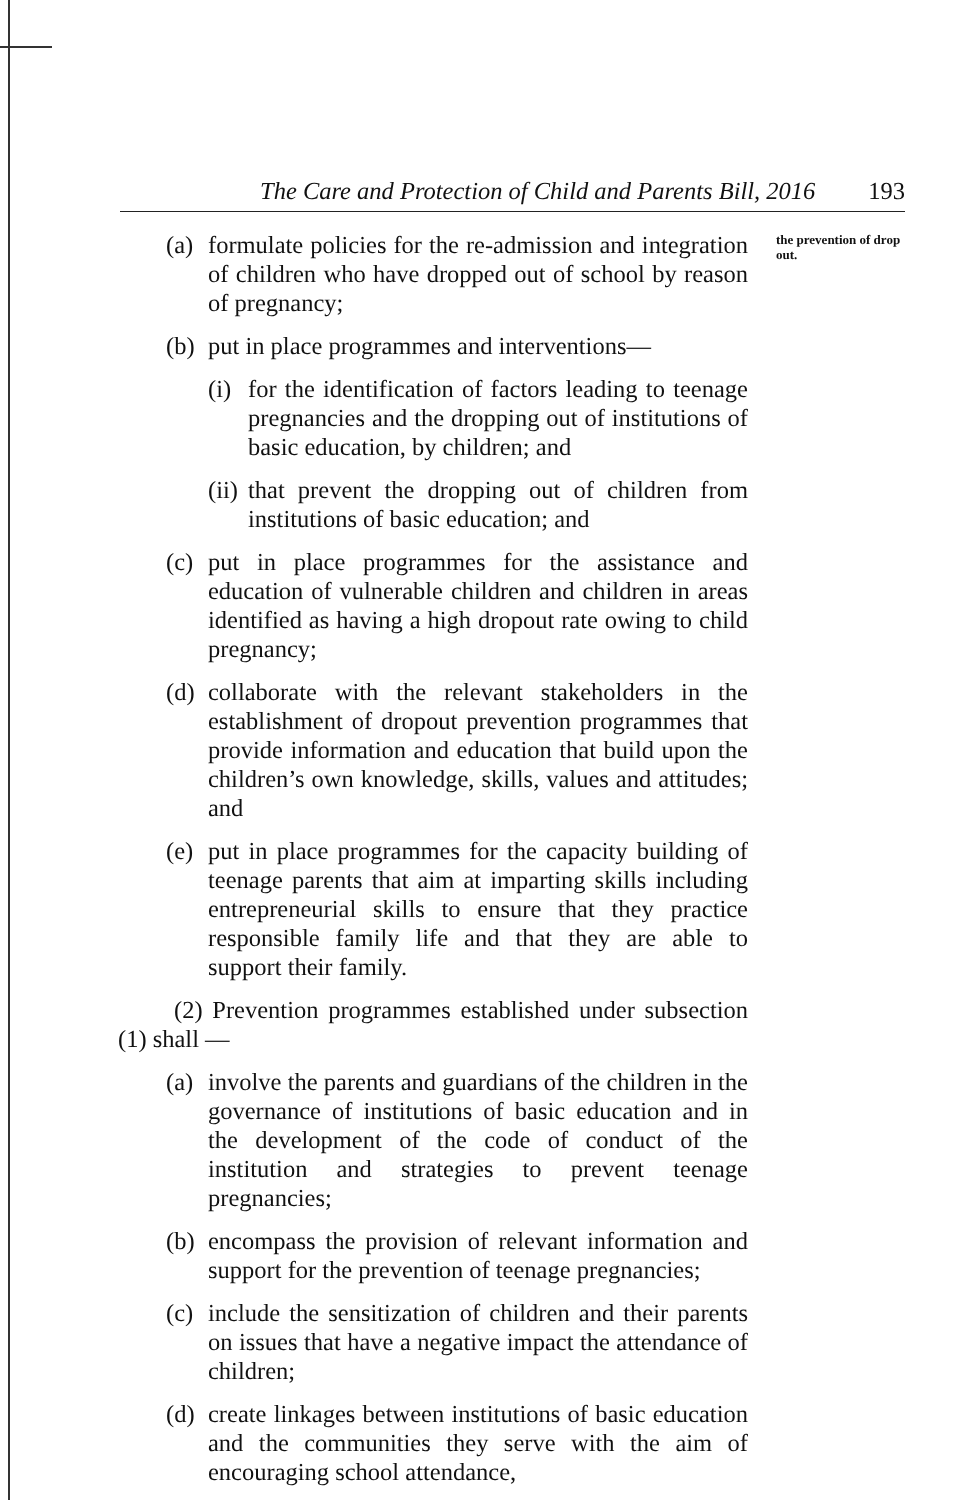The Care and Protection of Child and Parents Bill, 2016 193
the prevention of drop out.
(a) formulate policies for the re-admission and integration of children who have dropped out of school by reason of pregnancy;
(b) put in place programmes and interventions—
(i) for the identification of factors leading to teenage pregnancies and the dropping out of institutions of basic education, by children; and
(ii) that prevent the dropping out of children from institutions of basic education; and
(c) put in place programmes for the assistance and education of vulnerable children and children in areas identified as having a high dropout rate owing to child pregnancy;
(d) collaborate with the relevant stakeholders in the establishment of dropout prevention programmes that provide information and education that build upon the children’s own knowledge, skills, values and attitudes; and
(e) put in place programmes for the capacity building of teenage parents that aim at imparting skills including entrepreneurial skills to ensure that they practice responsible family life and that they are able to support their family.
(2) Prevention programmes established under subsection (1) shall —
(a) involve the parents and guardians of the children in the governance of institutions of basic education and in the development of the code of conduct of the institution and strategies to prevent teenage pregnancies;
(b) encompass the provision of relevant information and support for the prevention of teenage pregnancies;
(c) include the sensitization of children and their parents on issues that have a negative impact the attendance of children;
(d) create linkages between institutions of basic education and the communities they serve with the aim of encouraging school attendance,